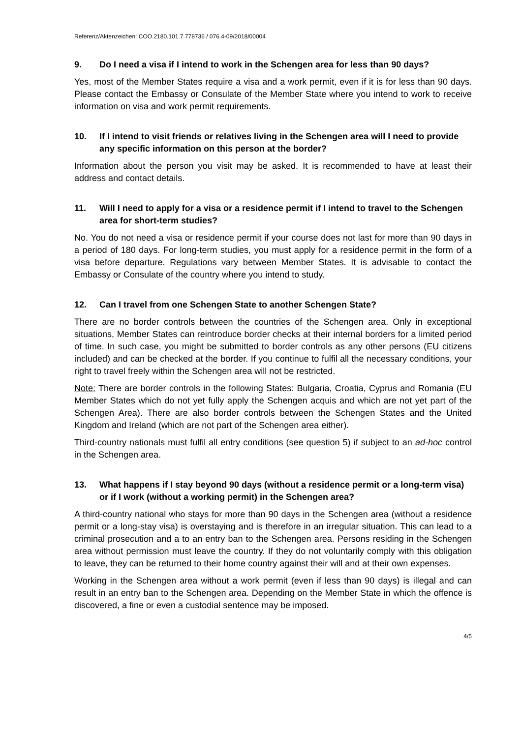Referenz/Aktenzeichen: COO.2180.101.7.778736 / 076.4-09/2018/00004
9. Do I need a visa if I intend to work in the Schengen area for less than 90 days?
Yes, most of the Member States require a visa and a work permit, even if it is for less than 90 days. Please contact the Embassy or Consulate of the Member State where you intend to work to receive information on visa and work permit requirements.
10. If I intend to visit friends or relatives living in the Schengen area will I need to provide any specific information on this person at the border?
Information about the person you visit may be asked. It is recommended to have at least their address and contact details.
11. Will I need to apply for a visa or a residence permit if I intend to travel to the Schengen area for short-term studies?
No. You do not need a visa or residence permit if your course does not last for more than 90 days in a period of 180 days. For long-term studies, you must apply for a residence permit in the form of a visa before departure. Regulations vary between Member States. It is advisable to contact the Embassy or Consulate of the country where you intend to study.
12. Can I travel from one Schengen State to another Schengen State?
There are no border controls between the countries of the Schengen area. Only in exceptional situations, Member States can reintroduce border checks at their internal borders for a limited period of time. In such case, you might be submitted to border controls as any other persons (EU citizens included) and can be checked at the border. If you continue to fulfil all the necessary conditions, your right to travel freely within the Schengen area will not be restricted.
Note: There are border controls in the following States: Bulgaria, Croatia, Cyprus and Romania (EU Member States which do not yet fully apply the Schengen acquis and which are not yet part of the Schengen Area). There are also border controls between the Schengen States and the United Kingdom and Ireland (which are not part of the Schengen area either).
Third-country nationals must fulfil all entry conditions (see question 5) if subject to an ad-hoc control in the Schengen area.
13. What happens if I stay beyond 90 days (without a residence permit or a long-term visa) or if I work (without a working permit) in the Schengen area?
A third-country national who stays for more than 90 days in the Schengen area (without a residence permit or a long-stay visa) is overstaying and is therefore in an irregular situation. This can lead to a criminal prosecution and a to an entry ban to the Schengen area. Persons residing in the Schengen area without permission must leave the country. If they do not voluntarily comply with this obligation to leave, they can be returned to their home country against their will and at their own expenses.
Working in the Schengen area without a work permit (even if less than 90 days) is illegal and can result in an entry ban to the Schengen area. Depending on the Member State in which the offence is discovered, a fine or even a custodial sentence may be imposed.
4/5